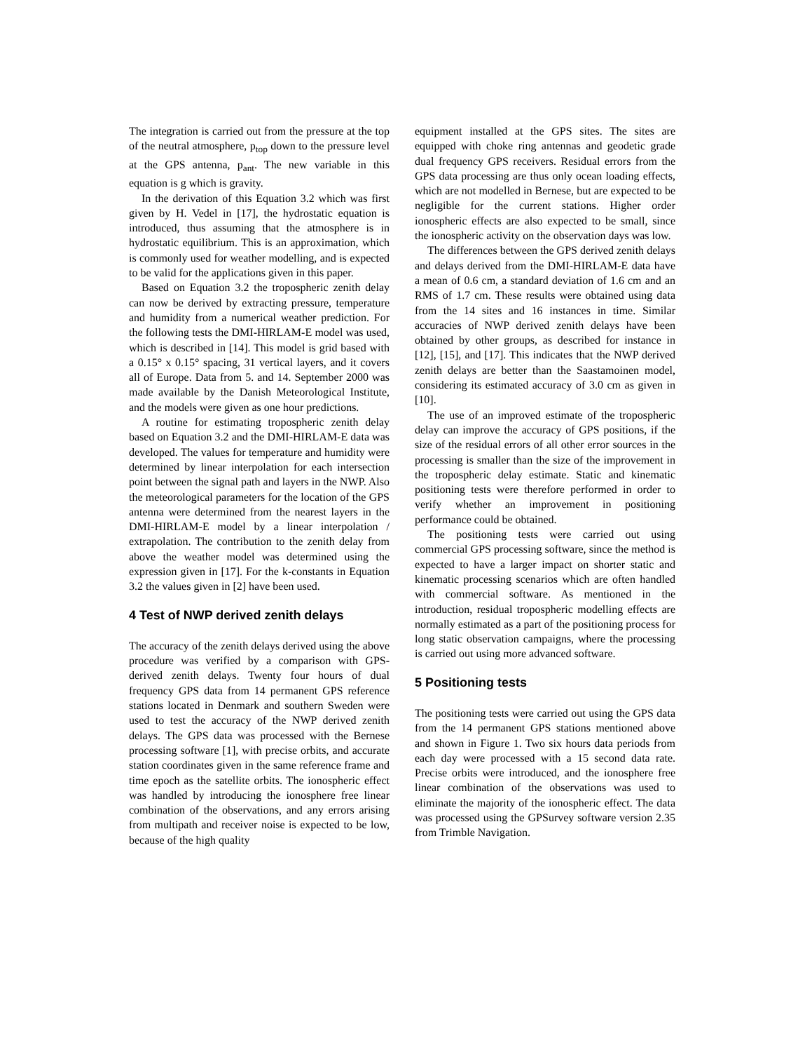The integration is carried out from the pressure at the top of the neutral atmosphere, p<sub>top</sub> down to the pressure level at the GPS antenna, p<sub>ant</sub>. The new variable in this equation is g which is gravity.
In the derivation of this Equation 3.2 which was first given by H. Vedel in [17], the hydrostatic equation is introduced, thus assuming that the atmosphere is in hydrostatic equilibrium. This is an approximation, which is commonly used for weather modelling, and is expected to be valid for the applications given in this paper.
Based on Equation 3.2 the tropospheric zenith delay can now be derived by extracting pressure, temperature and humidity from a numerical weather prediction. For the following tests the DMI-HIRLAM-E model was used, which is described in [14]. This model is grid based with a 0.15° x 0.15° spacing, 31 vertical layers, and it covers all of Europe. Data from 5. and 14. September 2000 was made available by the Danish Meteorological Institute, and the models were given as one hour predictions.
A routine for estimating tropospheric zenith delay based on Equation 3.2 and the DMI-HIRLAM-E data was developed. The values for temperature and humidity were determined by linear interpolation for each intersection point between the signal path and layers in the NWP. Also the meteorological parameters for the location of the GPS antenna were determined from the nearest layers in the DMI-HIRLAM-E model by a linear interpolation / extrapolation. The contribution to the zenith delay from above the weather model was determined using the expression given in [17]. For the k-constants in Equation 3.2 the values given in [2] have been used.
4 Test of NWP derived zenith delays
The accuracy of the zenith delays derived using the above procedure was verified by a comparison with GPS-derived zenith delays. Twenty four hours of dual frequency GPS data from 14 permanent GPS reference stations located in Denmark and southern Sweden were used to test the accuracy of the NWP derived zenith delays. The GPS data was processed with the Bernese processing software [1], with precise orbits, and accurate station coordinates given in the same reference frame and time epoch as the satellite orbits. The ionospheric effect was handled by introducing the ionosphere free linear combination of the observations, and any errors arising from multipath and receiver noise is expected to be low, because of the high quality
equipment installed at the GPS sites. The sites are equipped with choke ring antennas and geodetic grade dual frequency GPS receivers. Residual errors from the GPS data processing are thus only ocean loading effects, which are not modelled in Bernese, but are expected to be negligible for the current stations. Higher order ionospheric effects are also expected to be small, since the ionospheric activity on the observation days was low.
The differences between the GPS derived zenith delays and delays derived from the DMI-HIRLAM-E data have a mean of 0.6 cm, a standard deviation of 1.6 cm and an RMS of 1.7 cm. These results were obtained using data from the 14 sites and 16 instances in time. Similar accuracies of NWP derived zenith delays have been obtained by other groups, as described for instance in [12], [15], and [17]. This indicates that the NWP derived zenith delays are better than the Saastamoinen model, considering its estimated accuracy of 3.0 cm as given in [10].
The use of an improved estimate of the tropospheric delay can improve the accuracy of GPS positions, if the size of the residual errors of all other error sources in the processing is smaller than the size of the improvement in the tropospheric delay estimate. Static and kinematic positioning tests were therefore performed in order to verify whether an improvement in positioning performance could be obtained.
The positioning tests were carried out using commercial GPS processing software, since the method is expected to have a larger impact on shorter static and kinematic processing scenarios which are often handled with commercial software. As mentioned in the introduction, residual tropospheric modelling effects are normally estimated as a part of the positioning process for long static observation campaigns, where the processing is carried out using more advanced software.
5 Positioning tests
The positioning tests were carried out using the GPS data from the 14 permanent GPS stations mentioned above and shown in Figure 1. Two six hours data periods from each day were processed with a 15 second data rate. Precise orbits were introduced, and the ionosphere free linear combination of the observations was used to eliminate the majority of the ionospheric effect. The data was processed using the GPSurvey software version 2.35 from Trimble Navigation.